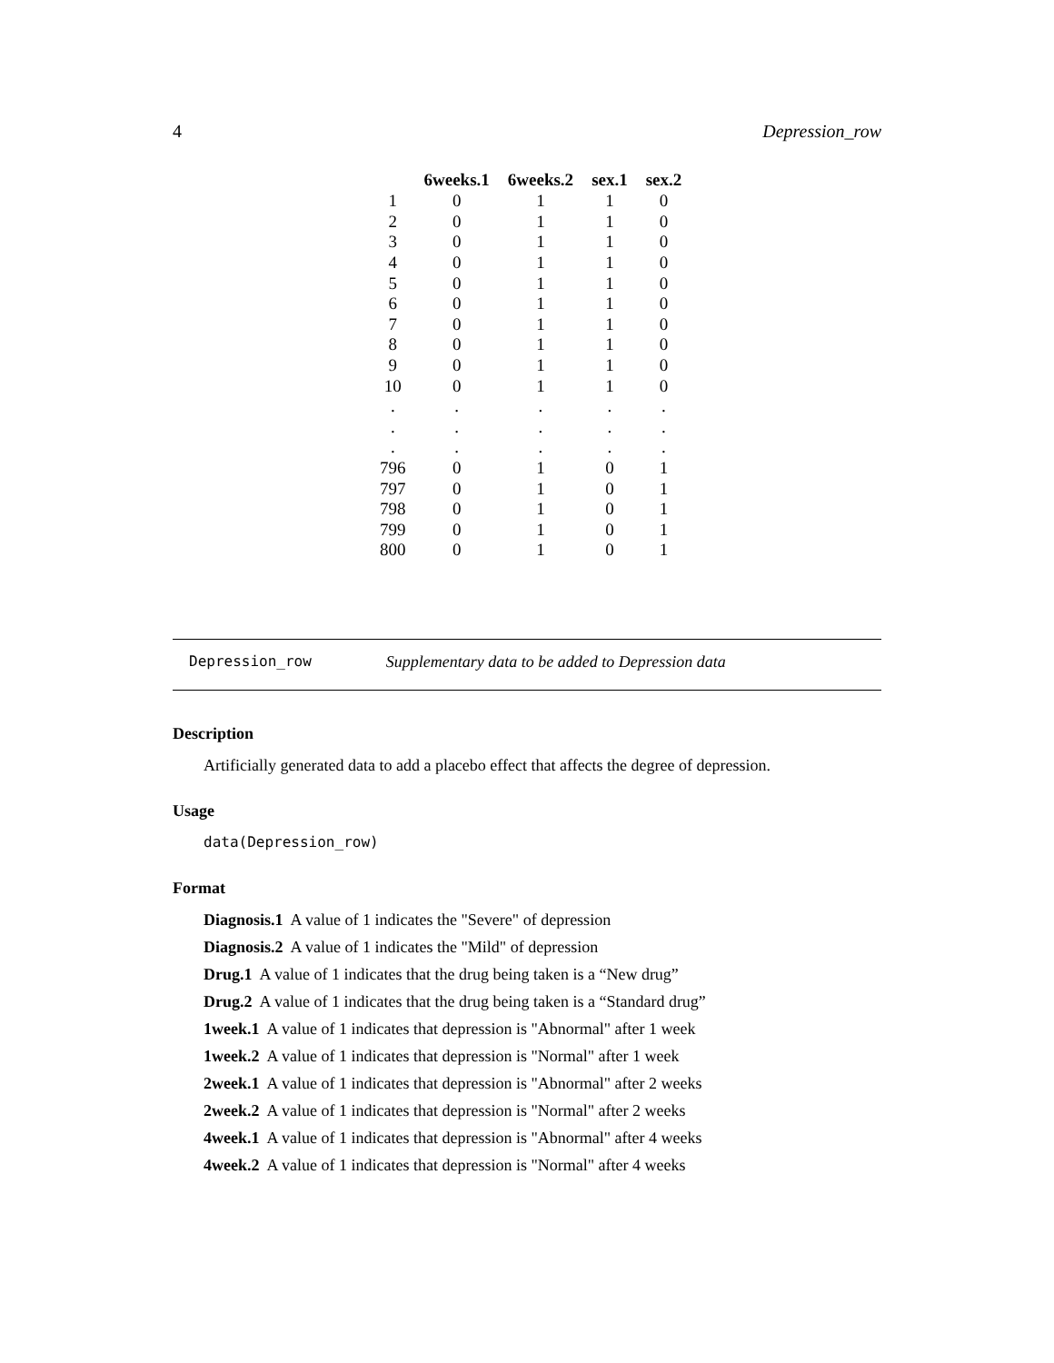4 Depression_row
| | 6weeks.1 | 6weeks.2 | sex.1 | sex.2 |
| --- | --- | --- | --- | --- |
| 1 | 0 | 1 | 1 | 0 |
| 2 | 0 | 1 | 1 | 0 |
| 3 | 0 | 1 | 1 | 0 |
| 4 | 0 | 1 | 1 | 0 |
| 5 | 0 | 1 | 1 | 0 |
| 6 | 0 | 1 | 1 | 0 |
| 7 | 0 | 1 | 1 | 0 |
| 8 | 0 | 1 | 1 | 0 |
| 9 | 0 | 1 | 1 | 0 |
| 10 | 0 | 1 | 1 | 0 |
| . | . | . | . | . |
| . | . | . | . | . |
| . | . | . | . | . |
| 796 | 0 | 1 | 0 | 1 |
| 797 | 0 | 1 | 0 | 1 |
| 798 | 0 | 1 | 0 | 1 |
| 799 | 0 | 1 | 0 | 1 |
| 800 | 0 | 1 | 0 | 1 |
Depression_row Supplementary data to be added to Depression data
Description
Artificially generated data to add a placebo effect that affects the degree of depression.
Usage
data(Depression_row)
Format
Diagnosis.1 A value of 1 indicates the "Severe" of depression
Diagnosis.2 A value of 1 indicates the "Mild" of depression
Drug.1 A value of 1 indicates that the drug being taken is a “New drug”
Drug.2 A value of 1 indicates that the drug being taken is a “Standard drug”
1week.1 A value of 1 indicates that depression is "Abnormal" after 1 week
1week.2 A value of 1 indicates that depression is "Normal" after 1 week
2week.1 A value of 1 indicates that depression is "Abnormal" after 2 weeks
2week.2 A value of 1 indicates that depression is "Normal" after 2 weeks
4week.1 A value of 1 indicates that depression is "Abnormal" after 4 weeks
4week.2 A value of 1 indicates that depression is "Normal" after 4 weeks